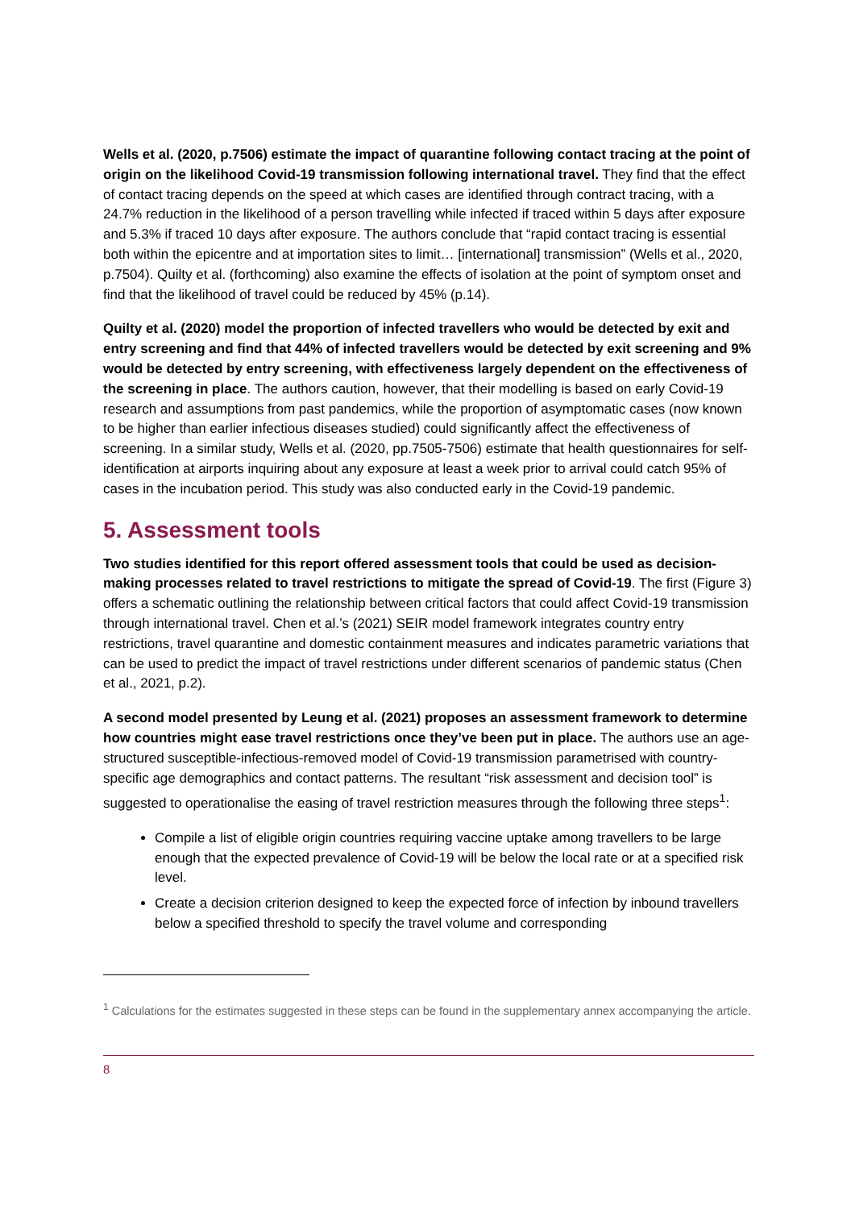Wells et al. (2020, p.7506) estimate the impact of quarantine following contact tracing at the point of origin on the likelihood Covid-19 transmission following international travel. They find that the effect of contact tracing depends on the speed at which cases are identified through contract tracing, with a 24.7% reduction in the likelihood of a person travelling while infected if traced within 5 days after exposure and 5.3% if traced 10 days after exposure. The authors conclude that “rapid contact tracing is essential both within the epicentre and at importation sites to limit… [international] transmission” (Wells et al., 2020, p.7504). Quilty et al. (forthcoming) also examine the effects of isolation at the point of symptom onset and find that the likelihood of travel could be reduced by 45% (p.14).
Quilty et al. (2020) model the proportion of infected travellers who would be detected by exit and entry screening and find that 44% of infected travellers would be detected by exit screening and 9% would be detected by entry screening, with effectiveness largely dependent on the effectiveness of the screening in place. The authors caution, however, that their modelling is based on early Covid-19 research and assumptions from past pandemics, while the proportion of asymptomatic cases (now known to be higher than earlier infectious diseases studied) could significantly affect the effectiveness of screening. In a similar study, Wells et al. (2020, pp.7505-7506) estimate that health questionnaires for self-identification at airports inquiring about any exposure at least a week prior to arrival could catch 95% of cases in the incubation period. This study was also conducted early in the Covid-19 pandemic.
5. Assessment tools
Two studies identified for this report offered assessment tools that could be used as decision-making processes related to travel restrictions to mitigate the spread of Covid-19. The first (Figure 3) offers a schematic outlining the relationship between critical factors that could affect Covid-19 transmission through international travel. Chen et al.’s (2021) SEIR model framework integrates country entry restrictions, travel quarantine and domestic containment measures and indicates parametric variations that can be used to predict the impact of travel restrictions under different scenarios of pandemic status (Chen et al., 2021, p.2).
A second model presented by Leung et al. (2021) proposes an assessment framework to determine how countries might ease travel restrictions once they’ve been put in place. The authors use an age-structured susceptible-infectious-removed model of Covid-19 transmission parametrised with country-specific age demographics and contact patterns. The resultant “risk assessment and decision tool” is suggested to operationalise the easing of travel restriction measures through the following three steps<sup>1</sup>:
Compile a list of eligible origin countries requiring vaccine uptake among travellers to be large enough that the expected prevalence of Covid-19 will be below the local rate or at a specified risk level.
Create a decision criterion designed to keep the expected force of infection by inbound travellers below a specified threshold to specify the travel volume and corresponding
<sup>1</sup> Calculations for the estimates suggested in these steps can be found in the supplementary annex accompanying the article.
8